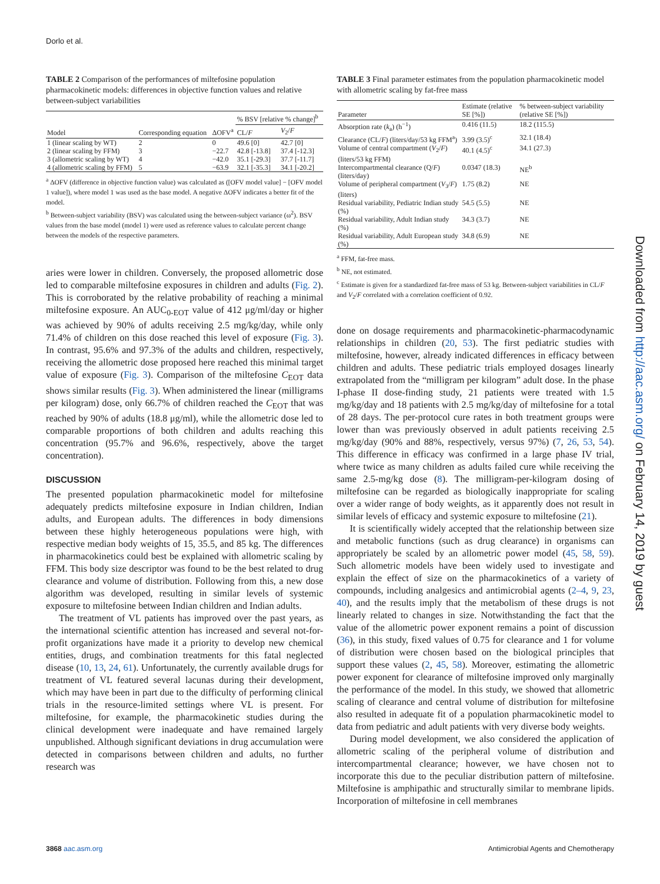Dorlo et al.
TABLE 2 Comparison of the performances of miltefosine population pharmacokinetic models: differences in objective function values and relative between-subject variabilities
| Model | Corresponding equation | ΔOFV<sup>a</sup> | % BSV [relative % change]<sup>b</sup> | |
| --- | --- | --- | --- | --- |
| | | | CL/ F | V<sub>2</sub>/ F |
| 1 (linear scaling by WT) | 2 | 0 | 49.6 [0] | 42.7 [0] |
| 2 (linear scaling by FFM) | 3 | −22.7 | 42.8 [-13.8] | 37.4 [-12.3] |
| 3 (allometric scaling by WT) | 4 | −42.0 | 35.1 [-29.3] | 37.7 [-11.7] |
| 4 (allometric scaling by FFM) | 5 | −63.9 | 32.1 [-35.3] | 34.1 [-20.2] |
<sup>a</sup> ΔOFV (difference in objective function value) was calculated as ([OFV model value] − [OFV model 1 value]), where model 1 was used as the base model. A negative ΔOFV indicates a better fit of the model.
<sup>b</sup> Between-subject variability (BSV) was calculated using the between-subject variance (ω<sup>2</sup>). BSV values from the base model (model 1) were used as reference values to calculate percent change between the models of the respective parameters.
aries were lower in children. Conversely, the proposed allometric dose led to comparable miltefosine exposures in children and adults (Fig. 2). This is corroborated by the relative probability of reaching a minimal miltefosine exposure. An AUC<sub>0-EOT</sub> value of 412 μg/ml/day or higher was achieved by 90% of adults receiving 2.5 mg/kg/day, while only 71.4% of children on this dose reached this level of exposure (Fig. 3). In contrast, 95.6% and 97.3% of the adults and children, respectively, receiving the allometric dose proposed here reached this minimal target value of exposure (Fig. 3). Comparison of the miltefosine C<sub>EOT</sub> data shows similar results (Fig. 3). When administered the linear (milligrams per kilogram) dose, only 66.7% of children reached the C<sub>EOT</sub> that was reached by 90% of adults (18.8 μg/ml), while the allometric dose led to comparable proportions of both children and adults reaching this concentration (95.7% and 96.6%, respectively, above the target concentration).
DISCUSSION
The presented population pharmacokinetic model for miltefosine adequately predicts miltefosine exposure in Indian children, Indian adults, and European adults. The differences in body dimensions between these highly heterogeneous populations were high, with respective median body weights of 15, 35.5, and 85 kg. The differences in pharmacokinetics could best be explained with allometric scaling by FFM. This body size descriptor was found to be the best related to drug clearance and volume of distribution. Following from this, a new dose algorithm was developed, resulting in similar levels of systemic exposure to miltefosine between Indian children and Indian adults.
The treatment of VL patients has improved over the past years, as the international scientific attention has increased and several not-for-profit organizations have made it a priority to develop new chemical entities, drugs, and combination treatments for this fatal neglected disease (10, 13, 24, 61). Unfortunately, the currently available drugs for treatment of VL featured several lacunas during their development, which may have been in part due to the difficulty of performing clinical trials in the resource-limited settings where VL is present. For miltefosine, for example, the pharmacokinetic studies during the clinical development were inadequate and have remained largely unpublished. Although significant deviations in drug accumulation were detected in comparisons between children and adults, no further research was
TABLE 3 Final parameter estimates from the population pharmacokinetic model with allometric scaling by fat-free mass
| Parameter | Estimate (relative SE [%]) | % between-subject variability (relative SE [%]) |
| --- | --- | --- |
| Absorption rate ( k<sub>a</sub>) (h<sup>−1</sup>) | 0.416 (11.5) | 18.2 (115.5) |
| Clearance (CL/ F ) (liters/day/53 kg FFM<sup>a</sup>) | 3.99 (3.5)<sup>c</sup> | 32.1 (18.4) |
| Volume of central compartment ( V<sub>2</sub>/ F ) (liters/53 kg FFM) | 40.1 (4.5)<sup>c</sup> | 34.1 (27.3) |
| Intercompartmental clearance (Q/ F ) (liters/day) | 0.0347 (18.3) | NE<sup>b</sup> |
| Volume of peripheral compartment ( V<sub>3</sub>/ F ) (liters) | 1.75 (8.2) | NE |
| Residual variability, Pediatric Indian study (%) | 54.5 (5.5) | NE |
| Residual variability, Adult Indian study (%) | 34.3 (3.7) | NE |
| Residual variability, Adult European study (%) | 34.8 (6.9) | NE |
<sup>a</sup> FFM, fat-free mass.
<sup>b</sup> NE, not estimated.
<sup>c</sup> Estimate is given for a standardized fat-free mass of 53 kg. Between-subject variabilities in CL/F and V<sub>2</sub>/F correlated with a correlation coefficient of 0.92.
done on dosage requirements and pharmacokinetic-pharmacodynamic relationships in children (20, 53). The first pediatric studies with miltefosine, however, already indicated differences in efficacy between children and adults. These pediatric trials employed dosages linearly extrapolated from the “milligram per kilogram” adult dose. In the phase I-phase II dose-finding study, 21 patients were treated with 1.5 mg/kg/day and 18 patients with 2.5 mg/kg/day of miltefosine for a total of 28 days. The per-protocol cure rates in both treatment groups were lower than was previously observed in adult patients receiving 2.5 mg/kg/day (90% and 88%, respectively, versus 97%) (7, 26, 53, 54). This difference in efficacy was confirmed in a large phase IV trial, where twice as many children as adults failed cure while receiving the same 2.5-mg/kg dose (8). The milligram-per-kilogram dosing of miltefosine can be regarded as biologically inappropriate for scaling over a wider range of body weights, as it apparently does not result in similar levels of efficacy and systemic exposure to miltefosine (21).
It is scientifically widely accepted that the relationship between size and metabolic functions (such as drug clearance) in organisms can appropriately be scaled by an allometric power model (45, 58, 59). Such allometric models have been widely used to investigate and explain the effect of size on the pharmacokinetics of a variety of compounds, including analgesics and antimicrobial agents (2–4, 9, 23, 40), and the results imply that the metabolism of these drugs is not linearly related to changes in size. Notwithstanding the fact that the value of the allometric power exponent remains a point of discussion (36), in this study, fixed values of 0.75 for clearance and 1 for volume of distribution were chosen based on the biological principles that support these values (2, 45, 58). Moreover, estimating the allometric power exponent for clearance of miltefosine improved only marginally the performance of the model. In this study, we showed that allometric scaling of clearance and central volume of distribution for miltefosine also resulted in adequate fit of a population pharmacokinetic model to data from pediatric and adult patients with very diverse body weights.
During model development, we also considered the application of allometric scaling of the peripheral volume of distribution and intercompartmental clearance; however, we have chosen not to incorporate this due to the peculiar distribution pattern of miltefosine. Miltefosine is amphipathic and structurally similar to membrane lipids. Incorporation of miltefosine in cell membranes
Downloaded from http://aac.asm.org/ on February 14, 2019 by guest
3868 aac.asm.org Antimicrobial Agents and Chemotherapy